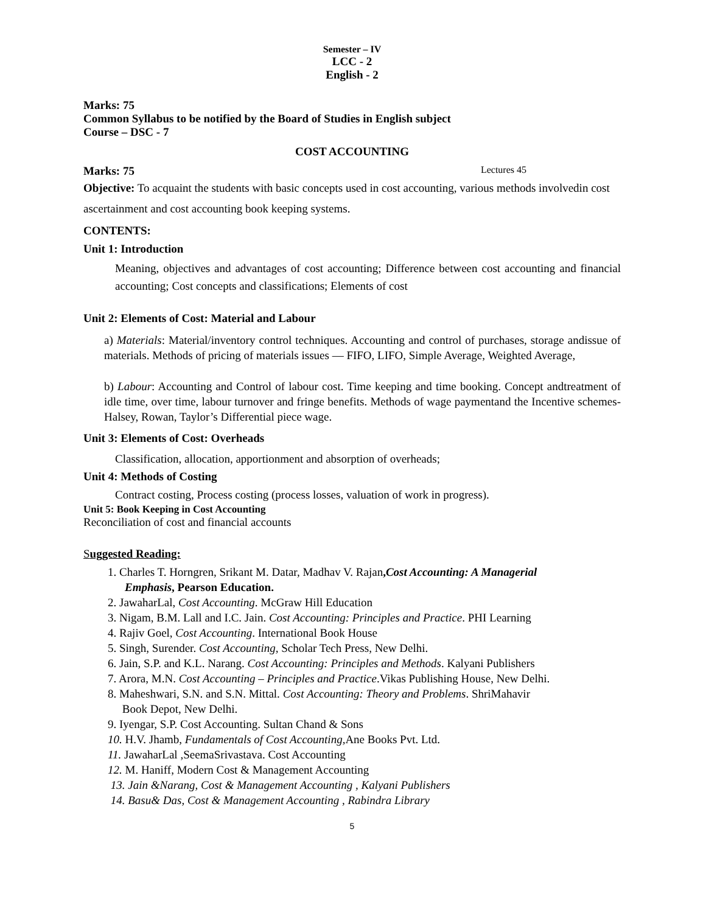Semester – IV
LCC - 2
English - 2
Marks: 75
Common Syllabus to be notified by the Board of Studies in English subject
Course – DSC - 7
COST ACCOUNTING
Marks: 75 Lectures 45
Objective: To acquaint the students with basic concepts used in cost accounting, various methods involvedin cost ascertainment and cost accounting book keeping systems.
CONTENTS:
Unit 1: Introduction
Meaning, objectives and advantages of cost accounting; Difference between cost accounting and financial accounting; Cost concepts and classifications; Elements of cost
Unit 2: Elements of Cost: Material and Labour
a) Materials: Material/inventory control techniques. Accounting and control of purchases, storage andissue of materials. Methods of pricing of materials issues — FIFO, LIFO, Simple Average, Weighted Average,
b) Labour: Accounting and Control of labour cost. Time keeping and time booking. Concept andtreatment of idle time, over time, labour turnover and fringe benefits. Methods of wage paymentand the Incentive schemes- Halsey, Rowan, Taylor’s Differential piece wage.
Unit 3: Elements of Cost: Overheads
Classification, allocation, apportionment and absorption of overheads;
Unit 4: Methods of Costing
Contract costing, Process costing (process losses, valuation of work in progress).
Unit 5: Book Keeping in Cost Accounting
Reconciliation of cost and financial accounts
Suggested Reading:
1. Charles T. Horngren, Srikant M. Datar, Madhav V. Rajan,Cost Accounting: A Managerial
Emphasis, Pearson Education.
2. JawaharLal, Cost Accounting. McGraw Hill Education
3. Nigam, B.M. Lall and I.C. Jain. Cost Accounting: Principles and Practice. PHI Learning
4. Rajiv Goel, Cost Accounting. International Book House
5. Singh, Surender. Cost Accounting, Scholar Tech Press, New Delhi.
6. Jain, S.P. and K.L. Narang. Cost Accounting: Principles and Methods. Kalyani Publishers
7. Arora, M.N. Cost Accounting – Principles and Practice.Vikas Publishing House, New Delhi.
8. Maheshwari, S.N. and S.N. Mittal. Cost Accounting: Theory and Problems. ShriMahavir
Book Depot, New Delhi.
9. Iyengar, S.P. Cost Accounting. Sultan Chand & Sons
10. H.V. Jhamb, Fundamentals of Cost Accounting, Ane Books Pvt. Ltd.
11. JawaharLal ,SeemaSrivastava. Cost Accounting
12. M. Haniff, Modern Cost & Management Accounting
13. Jain &Narang, Cost & Management Accounting , Kalyani Publishers
14. Basu& Das, Cost & Management Accounting , Rabindra Library
5